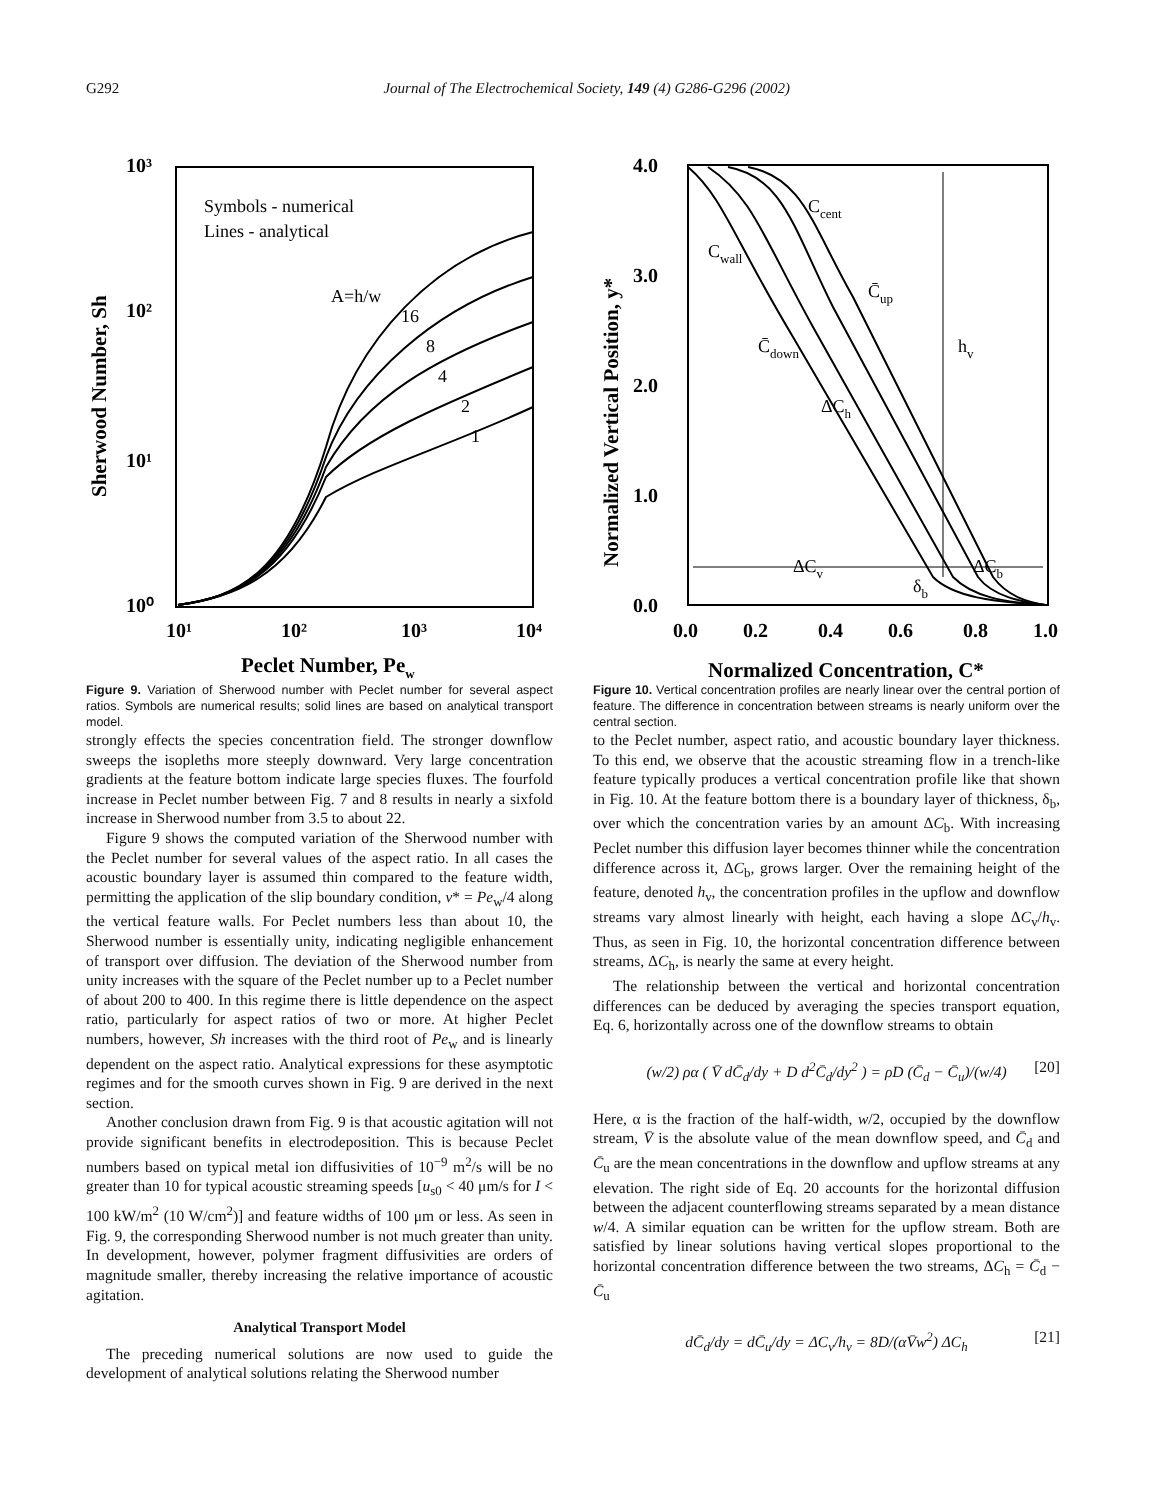G292 Journal of The Electrochemical Society, 149 (4) G286-G296 (2002)
10³
10²
10¹
10⁰
10¹
10²
10³
10⁴
Peclet Number, Pew
Sherwood Number, Sh
Symbols - numerical
Lines - analytical
A=h/w
16
8
4
2
1
Figure 9. Variation of Sherwood number with Peclet number for several aspect ratios. Symbols are numerical results; solid lines are based on analytical transport model.
strongly effects the species concentration field. The stronger downflow sweeps the isopleths more steeply downward. Very large concentration gradients at the feature bottom indicate large species fluxes. The fourfold increase in Peclet number between Fig. 7 and 8 results in nearly a sixfold increase in Sherwood number from 3.5 to about 22.
Figure 9 shows the computed variation of the Sherwood number with the Peclet number for several values of the aspect ratio. In all cases the acoustic boundary layer is assumed thin compared to the feature width, permitting the application of the slip boundary condition, v* = Pe<sub>w</sub>/4 along the vertical feature walls. For Peclet numbers less than about 10, the Sherwood number is essentially unity, indicating negligible enhancement of transport over diffusion. The deviation of the Sherwood number from unity increases with the square of the Peclet number up to a Peclet number of about 200 to 400. In this regime there is little dependence on the aspect ratio, particularly for aspect ratios of two or more. At higher Peclet numbers, however, Sh increases with the third root of Pe<sub>w</sub> and is linearly dependent on the aspect ratio. Analytical expressions for these asymptotic regimes and for the smooth curves shown in Fig. 9 are derived in the next section.
Another conclusion drawn from Fig. 9 is that acoustic agitation will not provide significant benefits in electrodeposition. This is because Peclet numbers based on typical metal ion diffusivities of 10<sup>−9</sup> m<sup>2</sup>/s will be no greater than 10 for typical acoustic streaming speeds [u<sub>s0</sub> < 40 μm/s for I < 100 kW/m<sup>2</sup> (10 W/cm<sup>2</sup>)] and feature widths of 100 μm or less. As seen in Fig. 9, the corresponding Sherwood number is not much greater than unity. In development, however, polymer fragment diffusivities are orders of magnitude smaller, thereby increasing the relative importance of acoustic agitation.
Analytical Transport Model
The preceding numerical solutions are now used to guide the development of analytical solutions relating the Sherwood number
4.0
3.0
2.0
1.0
0.0
0.0
0.2
0.4
0.6
0.8
1.0
Normalized Concentration, C*
Normalized Vertical Position, y*
Ccent
Cwall
C̄up
C̄down
hv
ΔCh
ΔCv
ΔCb
δb
Figure 10. Vertical concentration profiles are nearly linear over the central portion of feature. The difference in concentration between streams is nearly uniform over the central section.
to the Peclet number, aspect ratio, and acoustic boundary layer thickness. To this end, we observe that the acoustic streaming flow in a trench-like feature typically produces a vertical concentration profile like that shown in Fig. 10. At the feature bottom there is a boundary layer of thickness, δ<sub>b</sub>, over which the concentration varies by an amount ΔC<sub>b</sub>. With increasing Peclet number this diffusion layer becomes thinner while the concentration difference across it, ΔC<sub>b</sub>, grows larger. Over the remaining height of the feature, denoted h<sub>v</sub>, the concentration profiles in the upflow and downflow streams vary almost linearly with height, each having a slope ΔC<sub>v</sub>/h<sub>v</sub>. Thus, as seen in Fig. 10, the horizontal concentration difference between streams, ΔC<sub>h</sub>, is nearly the same at every height.
The relationship between the vertical and horizontal concentration differences can be deduced by averaging the species transport equation, Eq. 6, horizontally across one of the downflow streams to obtain
(w/2) ρα ( V̄ dC̄<sub>d</sub>/dy + D d<sup>2</sup>C̄<sub>d</sub>/dy<sup>2</sup> ) = ρD (C̄<sub>d</sub> − C̄<sub>u</sub>)/(w/4) [20]
Here, α is the fraction of the half-width, w/2, occupied by the downflow stream, V̄ is the absolute value of the mean downflow speed, and C̄<sub>d</sub> and C̄<sub>u</sub> are the mean concentrations in the downflow and upflow streams at any elevation. The right side of Eq. 20 accounts for the horizontal diffusion between the adjacent counterflowing streams separated by a mean distance w/4. A similar equation can be written for the upflow stream. Both are satisfied by linear solutions having vertical slopes proportional to the horizontal concentration difference between the two streams, ΔC<sub>h</sub> = C̄<sub>d</sub> − C̄<sub>u</sub>
dC̄<sub>d</sub>/dy = dC̄<sub>u</sub>/dy = ΔC<sub>v</sub>/h<sub>v</sub> = 8D/(αV̄w<sup>2</sup>) ΔC<sub>h</sub> [21]